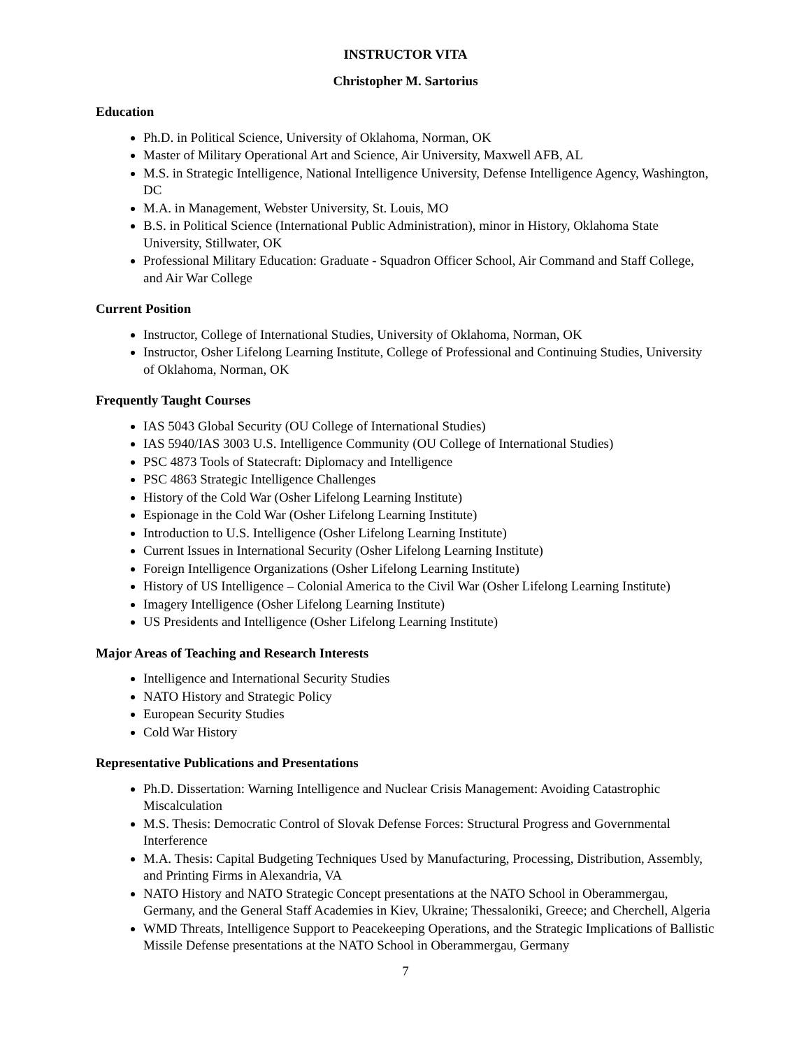INSTRUCTOR VITA
Christopher M. Sartorius
Education
Ph.D. in Political Science, University of Oklahoma, Norman, OK
Master of Military Operational Art and Science, Air University, Maxwell AFB, AL
M.S. in Strategic Intelligence, National Intelligence University, Defense Intelligence Agency, Washington, DC
M.A. in Management, Webster University, St. Louis, MO
B.S. in Political Science (International Public Administration), minor in History, Oklahoma State University, Stillwater, OK
Professional Military Education: Graduate - Squadron Officer School, Air Command and Staff College, and Air War College
Current Position
Instructor, College of International Studies, University of Oklahoma, Norman, OK
Instructor, Osher Lifelong Learning Institute, College of Professional and Continuing Studies, University of Oklahoma, Norman, OK
Frequently Taught Courses
IAS 5043 Global Security (OU College of International Studies)
IAS 5940/IAS 3003 U.S. Intelligence Community (OU College of International Studies)
PSC 4873 Tools of Statecraft: Diplomacy and Intelligence
PSC 4863 Strategic Intelligence Challenges
History of the Cold War (Osher Lifelong Learning Institute)
Espionage in the Cold War (Osher Lifelong Learning Institute)
Introduction to U.S. Intelligence (Osher Lifelong Learning Institute)
Current Issues in International Security (Osher Lifelong Learning Institute)
Foreign Intelligence Organizations (Osher Lifelong Learning Institute)
History of US Intelligence – Colonial America to the Civil War (Osher Lifelong Learning Institute)
Imagery Intelligence (Osher Lifelong Learning Institute)
US Presidents and Intelligence (Osher Lifelong Learning Institute)
Major Areas of Teaching and Research Interests
Intelligence and International Security Studies
NATO History and Strategic Policy
European Security Studies
Cold War History
Representative Publications and Presentations
Ph.D. Dissertation: Warning Intelligence and Nuclear Crisis Management: Avoiding Catastrophic Miscalculation
M.S. Thesis: Democratic Control of Slovak Defense Forces: Structural Progress and Governmental Interference
M.A. Thesis: Capital Budgeting Techniques Used by Manufacturing, Processing, Distribution, Assembly, and Printing Firms in Alexandria, VA
NATO History and NATO Strategic Concept presentations at the NATO School in Oberammergau, Germany, and the General Staff Academies in Kiev, Ukraine; Thessaloniki, Greece; and Cherchell, Algeria
WMD Threats, Intelligence Support to Peacekeeping Operations, and the Strategic Implications of Ballistic Missile Defense presentations at the NATO School in Oberammergau, Germany
7